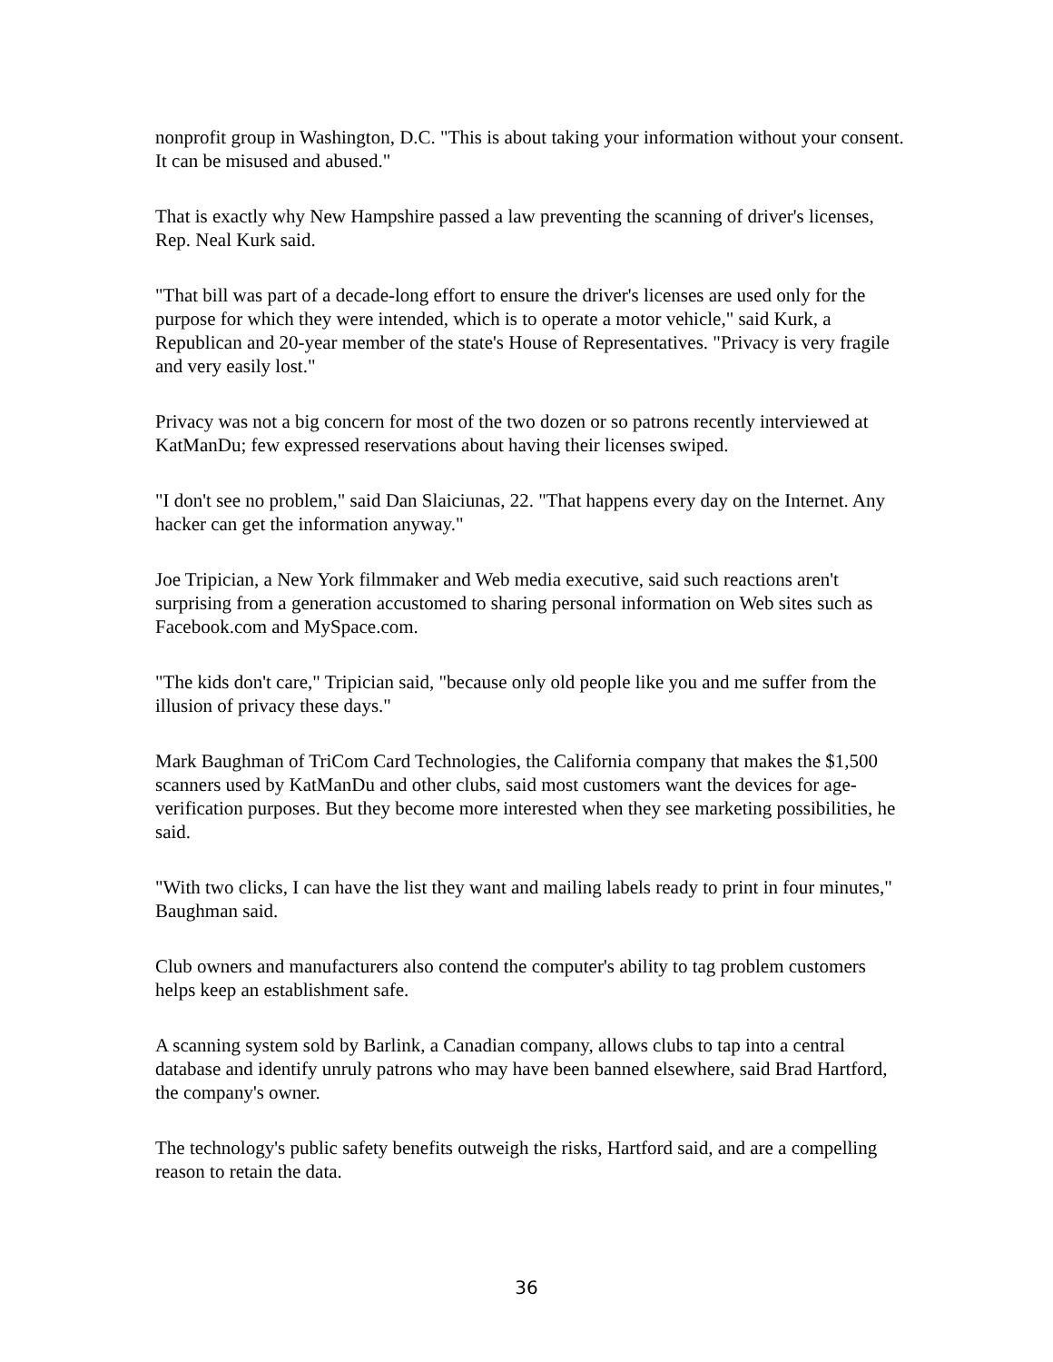nonprofit group in Washington, D.C. "This is about taking your information without your consent. It can be misused and abused."
That is exactly why New Hampshire passed a law preventing the scanning of driver's licenses, Rep. Neal Kurk said.
"That bill was part of a decade-long effort to ensure the driver's licenses are used only for the purpose for which they were intended, which is to operate a motor vehicle," said Kurk, a Republican and 20-year member of the state's House of Representatives. "Privacy is very fragile and very easily lost."
Privacy was not a big concern for most of the two dozen or so patrons recently interviewed at KatManDu; few expressed reservations about having their licenses swiped.
"I don't see no problem," said Dan Slaiciunas, 22. "That happens every day on the Internet. Any hacker can get the information anyway."
Joe Tripician, a New York filmmaker and Web media executive, said such reactions aren't surprising from a generation accustomed to sharing personal information on Web sites such as Facebook.com and MySpace.com.
"The kids don't care," Tripician said, "because only old people like you and me suffer from the illusion of privacy these days."
Mark Baughman of TriCom Card Technologies, the California company that makes the $1,500 scanners used by KatManDu and other clubs, said most customers want the devices for age-verification purposes. But they become more interested when they see marketing possibilities, he said.
"With two clicks, I can have the list they want and mailing labels ready to print in four minutes," Baughman said.
Club owners and manufacturers also contend the computer's ability to tag problem customers helps keep an establishment safe.
A scanning system sold by Barlink, a Canadian company, allows clubs to tap into a central database and identify unruly patrons who may have been banned elsewhere, said Brad Hartford, the company's owner.
The technology's public safety benefits outweigh the risks, Hartford said, and are a compelling reason to retain the data.
36